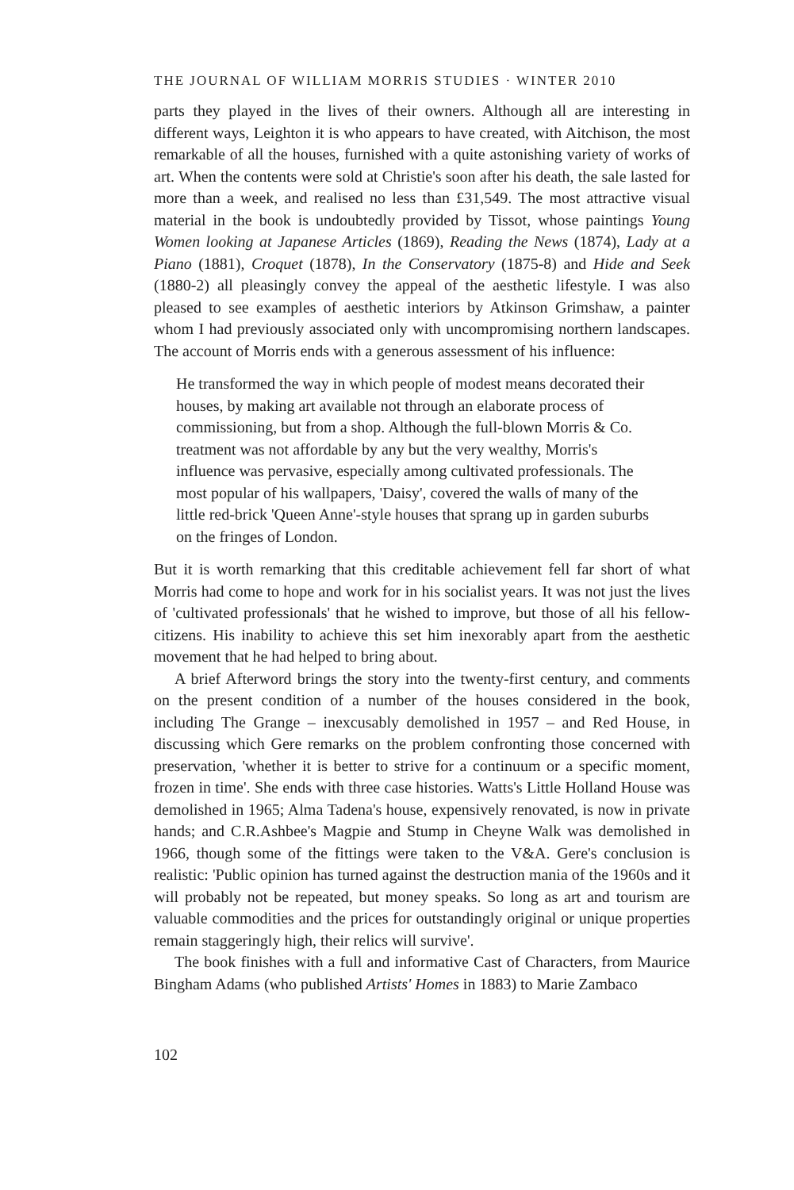THE JOURNAL OF WILLIAM MORRIS STUDIES · WINTER 2010
parts they played in the lives of their owners. Although all are interesting in different ways, Leighton it is who appears to have created, with Aitchison, the most remarkable of all the houses, furnished with a quite astonishing variety of works of art. When the contents were sold at Christie's soon after his death, the sale lasted for more than a week, and realised no less than £31,549. The most attractive visual material in the book is undoubtedly provided by Tissot, whose paintings Young Women looking at Japanese Articles (1869), Reading the News (1874), Lady at a Piano (1881), Croquet (1878), In the Conservatory (1875-8) and Hide and Seek (1880-2) all pleasingly convey the appeal of the aesthetic lifestyle. I was also pleased to see examples of aesthetic interiors by Atkinson Grimshaw, a painter whom I had previously associated only with uncompromising northern landscapes. The account of Morris ends with a generous assessment of his influence:
He transformed the way in which people of modest means decorated their houses, by making art available not through an elaborate process of commissioning, but from a shop. Although the full-blown Morris & Co. treatment was not affordable by any but the very wealthy, Morris's influence was pervasive, especially among cultivated professionals. The most popular of his wallpapers, 'Daisy', covered the walls of many of the little red-brick 'Queen Anne'-style houses that sprang up in garden suburbs on the fringes of London.
But it is worth remarking that this creditable achievement fell far short of what Morris had come to hope and work for in his socialist years. It was not just the lives of 'cultivated professionals' that he wished to improve, but those of all his fellow-citizens. His inability to achieve this set him inexorably apart from the aesthetic movement that he had helped to bring about.
A brief Afterword brings the story into the twenty-first century, and comments on the present condition of a number of the houses considered in the book, including The Grange – inexcusably demolished in 1957 – and Red House, in discussing which Gere remarks on the problem confronting those concerned with preservation, 'whether it is better to strive for a continuum or a specific moment, frozen in time'. She ends with three case histories. Watts's Little Holland House was demolished in 1965; Alma Tadena's house, expensively renovated, is now in private hands; and C.R.Ashbee's Magpie and Stump in Cheyne Walk was demolished in 1966, though some of the fittings were taken to the V&A. Gere's conclusion is realistic: 'Public opinion has turned against the destruction mania of the 1960s and it will probably not be repeated, but money speaks. So long as art and tourism are valuable commodities and the prices for outstandingly original or unique properties remain staggeringly high, their relics will survive'.
The book finishes with a full and informative Cast of Characters, from Maurice Bingham Adams (who published Artists' Homes in 1883) to Marie Zambaco
102